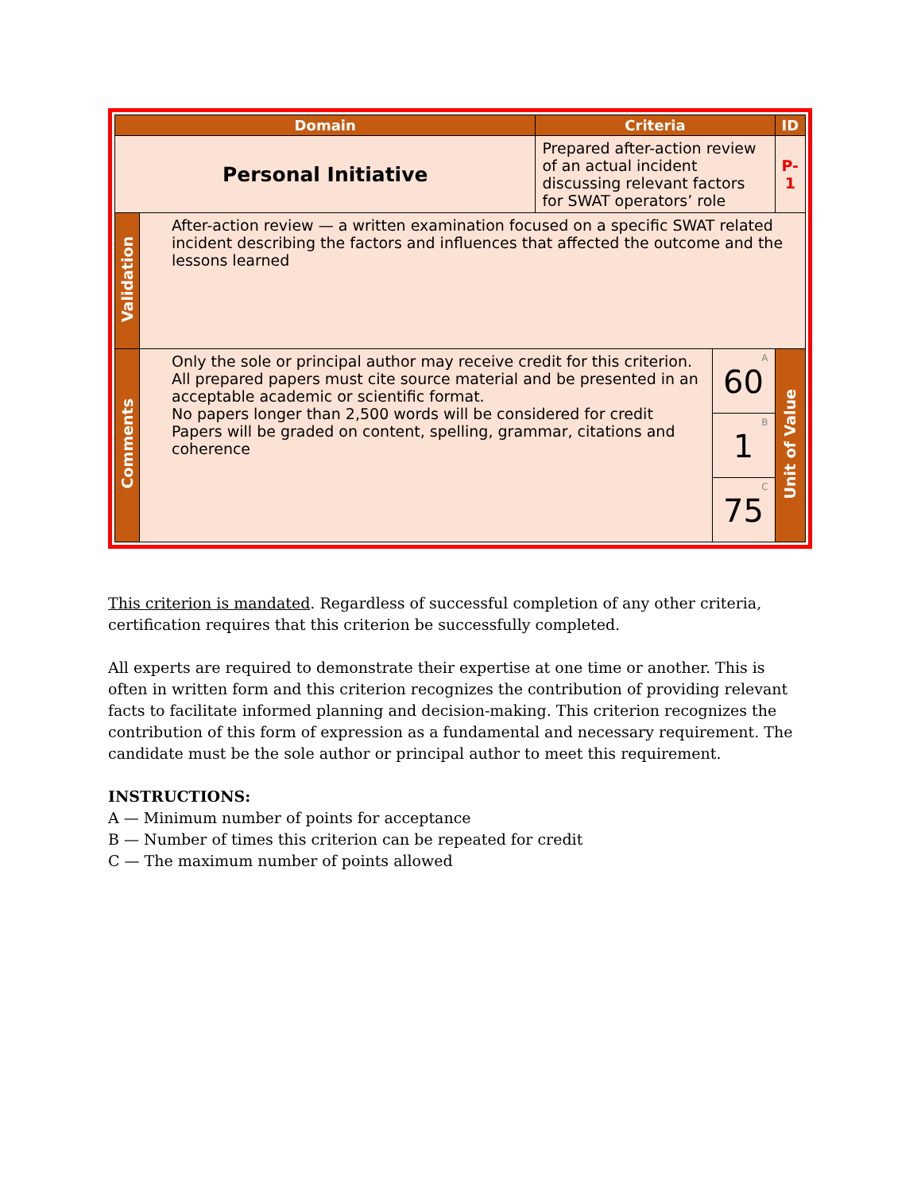| Domain | | Criteria | | ID |
| --- | --- | --- | --- | --- |
| Personal Initiative | | Prepared after-action review of an actual incident discussing relevant factors for SWAT operators’ role | | P-1 |
| Validation | After-action review — a written examination focused on a specific SWAT related incident describing the factors and influences that affected the outcome and the lessons learned | | | |
| Comments | Only the sole or principal author may receive credit for this criterion. All prepared papers must cite source material and be presented in an acceptable academic or scientific format. No papers longer than 2,500 words will be considered for credit Papers will be graded on content, spelling, grammar, citations and coherence | | A 60 | Unit of Value |
| | | | B 1 | |
| | | | C 75 | |
This criterion is mandated. Regardless of successful completion of any other criteria, certification requires that this criterion be successfully completed.
All experts are required to demonstrate their expertise at one time or another. This is often in written form and this criterion recognizes the contribution of providing relevant facts to facilitate informed planning and decision-making. This criterion recognizes the contribution of this form of expression as a fundamental and necessary requirement. The candidate must be the sole author or principal author to meet this requirement.
INSTRUCTIONS:
A — Minimum number of points for acceptance
B — Number of times this criterion can be repeated for credit
C — The maximum number of points allowed